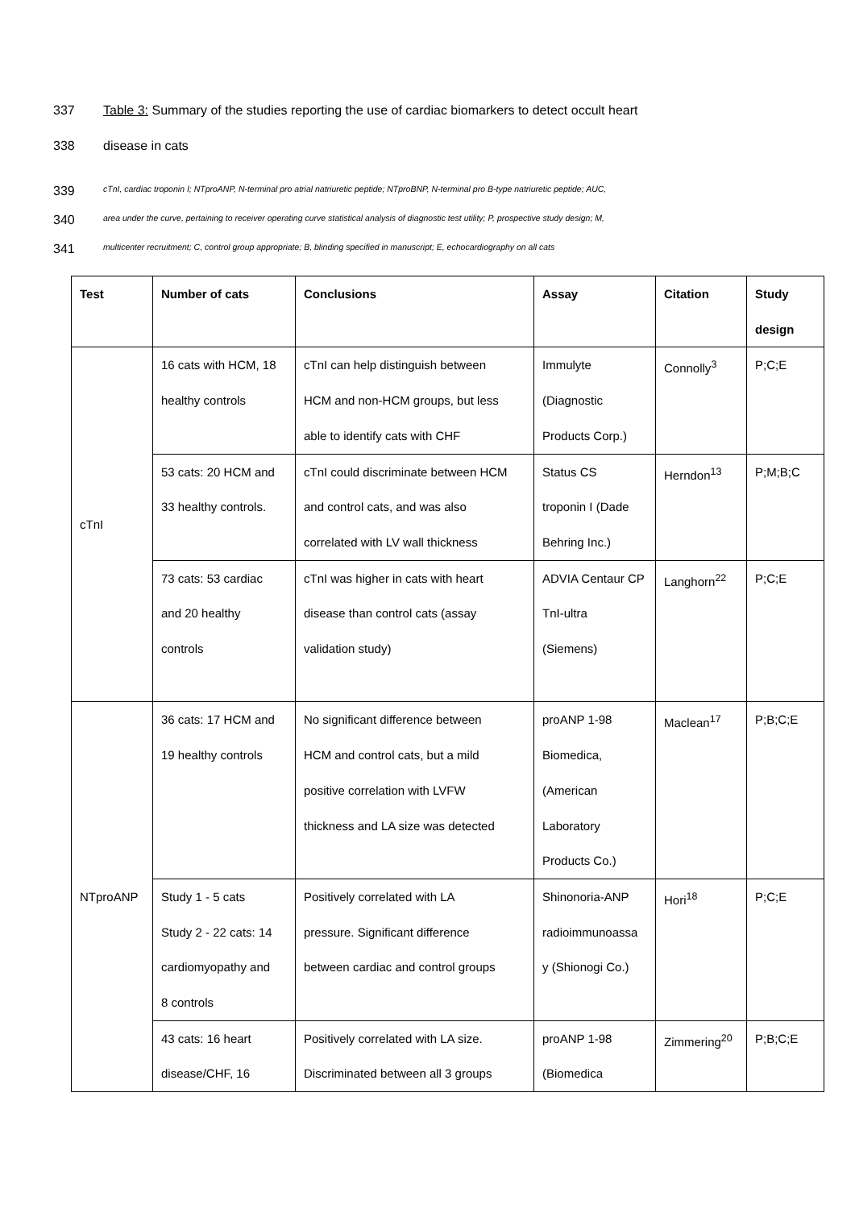337 Table 3: Summary of the studies reporting the use of cardiac biomarkers to detect occult heart
338 disease in cats
339 cTnI, cardiac troponin I; NTproANP, N-terminal pro atrial natriuretic peptide; NTproBNP, N-terminal pro B-type natriuretic peptide; AUC,
340 area under the curve, pertaining to receiver operating curve statistical analysis of diagnostic test utility; P, prospective study design; M,
341 multicenter recruitment; C, control group appropriate; B, blinding specified in manuscript; E, echocardiography on all cats
| Test | Number of cats | Conclusions | Assay | Citation | Study design |
| --- | --- | --- | --- | --- | --- |
| cTnI | 16 cats with HCM, 18 healthy controls | cTnI can help distinguish between HCM and non-HCM groups, but less able to identify cats with CHF | Immulyte (Diagnostic Products Corp.) | Connolly<sup>3</sup> | P;C;E |
| | 53 cats: 20 HCM and 33 healthy controls. | cTnI could discriminate between HCM and control cats, and was also correlated with LV wall thickness | Status CS troponin I (Dade Behring Inc.) | Herndon<sup>13</sup> | P;M;B;C |
| | 73 cats: 53 cardiac and 20 healthy controls | cTnI was higher in cats with heart disease than control cats (assay validation study) | ADVIA Centaur CP TnI-ultra (Siemens) | Langhorn<sup>22</sup> | P;C;E |
| NTproANP | 36 cats: 17 HCM and 19 healthy controls | No significant difference between HCM and control cats, but a mild positive correlation with LVFW thickness and LA size was detected | proANP 1-98 Biomedica, (American Laboratory Products Co.) | Maclean<sup>17</sup> | P;B;C;E |
| | Study 1 - 5 cats Study 2 - 22 cats: 14 cardiomyopathy and 8 controls | Positively correlated with LA pressure. Significant difference between cardiac and control groups | Shinonoria-ANP radioimmunoassa y (Shionogi Co.) | Hori<sup>18</sup> | P;C;E |
| | 43 cats: 16 heart disease/CHF, 16 | Positively correlated with LA size. Discriminated between all 3 groups | proANP 1-98 (Biomedica | Zimmering<sup>20</sup> | P;B;C;E |